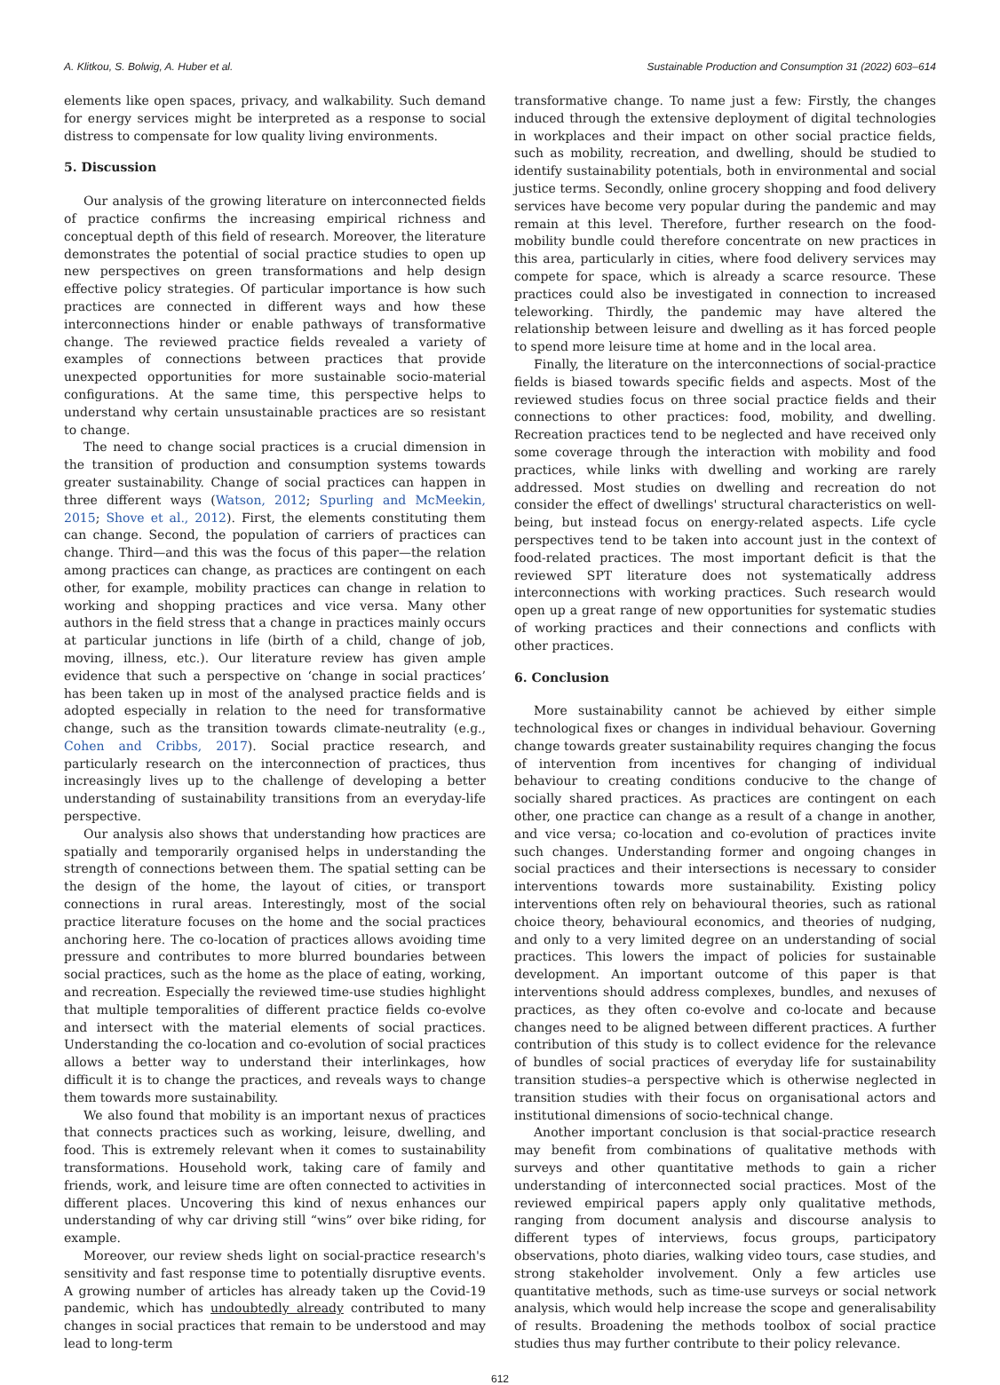A. Klitkou, S. Bolwig, A. Huber et al. Sustainable Production and Consumption 31 (2022) 603–614
elements like open spaces, privacy, and walkability. Such demand for energy services might be interpreted as a response to social distress to compensate for low quality living environments.
5. Discussion
Our analysis of the growing literature on interconnected fields of practice confirms the increasing empirical richness and conceptual depth of this field of research. Moreover, the literature demonstrates the potential of social practice studies to open up new perspectives on green transformations and help design effective policy strategies. Of particular importance is how such practices are connected in different ways and how these interconnections hinder or enable pathways of transformative change. The reviewed practice fields revealed a variety of examples of connections between practices that provide unexpected opportunities for more sustainable socio-material configurations. At the same time, this perspective helps to understand why certain unsustainable practices are so resistant to change.
The need to change social practices is a crucial dimension in the transition of production and consumption systems towards greater sustainability. Change of social practices can happen in three different ways (Watson, 2012; Spurling and McMeekin, 2015; Shove et al., 2012). First, the elements constituting them can change. Second, the population of carriers of practices can change. Third—and this was the focus of this paper—the relation among practices can change, as practices are contingent on each other, for example, mobility practices can change in relation to working and shopping practices and vice versa. Many other authors in the field stress that a change in practices mainly occurs at particular junctions in life (birth of a child, change of job, moving, illness, etc.). Our literature review has given ample evidence that such a perspective on ‘change in social practices’ has been taken up in most of the analysed practice fields and is adopted especially in relation to the need for transformative change, such as the transition towards climate-neutrality (e.g., Cohen and Cribbs, 2017). Social practice research, and particularly research on the interconnection of practices, thus increasingly lives up to the challenge of developing a better understanding of sustainability transitions from an everyday-life perspective.
Our analysis also shows that understanding how practices are spatially and temporarily organised helps in understanding the strength of connections between them. The spatial setting can be the design of the home, the layout of cities, or transport connections in rural areas. Interestingly, most of the social practice literature focuses on the home and the social practices anchoring here. The co-location of practices allows avoiding time pressure and contributes to more blurred boundaries between social practices, such as the home as the place of eating, working, and recreation. Especially the reviewed time-use studies highlight that multiple temporalities of different practice fields co-evolve and intersect with the material elements of social practices. Understanding the co-location and co-evolution of social practices allows a better way to understand their interlinkages, how difficult it is to change the practices, and reveals ways to change them towards more sustainability.
We also found that mobility is an important nexus of practices that connects practices such as working, leisure, dwelling, and food. This is extremely relevant when it comes to sustainability transformations. Household work, taking care of family and friends, work, and leisure time are often connected to activities in different places. Uncovering this kind of nexus enhances our understanding of why car driving still “wins” over bike riding, for example.
Moreover, our review sheds light on social-practice research's sensitivity and fast response time to potentially disruptive events. A growing number of articles has already taken up the Covid-19 pandemic, which has undoubtedly already contributed to many changes in social practices that remain to be understood and may lead to long-term
transformative change. To name just a few: Firstly, the changes induced through the extensive deployment of digital technologies in workplaces and their impact on other social practice fields, such as mobility, recreation, and dwelling, should be studied to identify sustainability potentials, both in environmental and social justice terms. Secondly, online grocery shopping and food delivery services have become very popular during the pandemic and may remain at this level. Therefore, further research on the food-mobility bundle could therefore concentrate on new practices in this area, particularly in cities, where food delivery services may compete for space, which is already a scarce resource. These practices could also be investigated in connection to increased teleworking. Thirdly, the pandemic may have altered the relationship between leisure and dwelling as it has forced people to spend more leisure time at home and in the local area.
Finally, the literature on the interconnections of social-practice fields is biased towards specific fields and aspects. Most of the reviewed studies focus on three social practice fields and their connections to other practices: food, mobility, and dwelling. Recreation practices tend to be neglected and have received only some coverage through the interaction with mobility and food practices, while links with dwelling and working are rarely addressed. Most studies on dwelling and recreation do not consider the effect of dwellings' structural characteristics on well-being, but instead focus on energy-related aspects. Life cycle perspectives tend to be taken into account just in the context of food-related practices. The most important deficit is that the reviewed SPT literature does not systematically address interconnections with working practices. Such research would open up a great range of new opportunities for systematic studies of working practices and their connections and conflicts with other practices.
6. Conclusion
More sustainability cannot be achieved by either simple technological fixes or changes in individual behaviour. Governing change towards greater sustainability requires changing the focus of intervention from incentives for changing of individual behaviour to creating conditions conducive to the change of socially shared practices. As practices are contingent on each other, one practice can change as a result of a change in another, and vice versa; co-location and co-evolution of practices invite such changes. Understanding former and ongoing changes in social practices and their intersections is necessary to consider interventions towards more sustainability. Existing policy interventions often rely on behavioural theories, such as rational choice theory, behavioural economics, and theories of nudging, and only to a very limited degree on an understanding of social practices. This lowers the impact of policies for sustainable development. An important outcome of this paper is that interventions should address complexes, bundles, and nexuses of practices, as they often co-evolve and co-locate and because changes need to be aligned between different practices. A further contribution of this study is to collect evidence for the relevance of bundles of social practices of everyday life for sustainability transition studies–a perspective which is otherwise neglected in transition studies with their focus on organisational actors and institutional dimensions of socio-technical change.
Another important conclusion is that social-practice research may benefit from combinations of qualitative methods with surveys and other quantitative methods to gain a richer understanding of interconnected social practices. Most of the reviewed empirical papers apply only qualitative methods, ranging from document analysis and discourse analysis to different types of interviews, focus groups, participatory observations, photo diaries, walking video tours, case studies, and strong stakeholder involvement. Only a few articles use quantitative methods, such as time-use surveys or social network analysis, which would help increase the scope and generalisability of results. Broadening the methods toolbox of social practice studies thus may further contribute to their policy relevance.
612